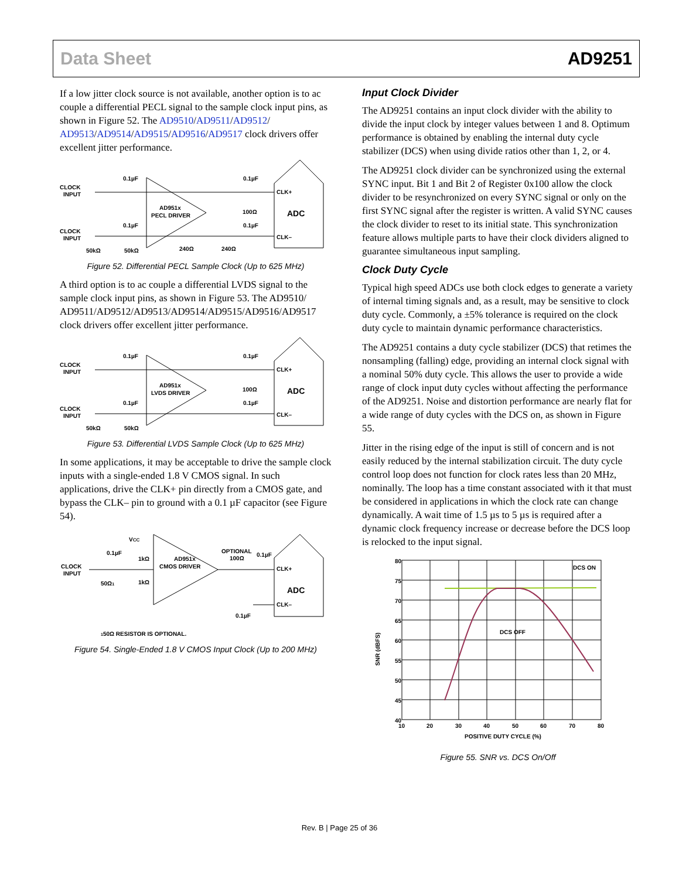Data Sheet AD9251
If a low jitter clock source is not available, another option is to ac couple a differential PECL signal to the sample clock input pins, as shown in Figure 52. The AD9510/AD9511/AD9512/ AD9513/AD9514/AD9515/AD9516/AD9517 clock drivers offer excellent jitter performance.
CLOCK
INPUT
CLOCK
INPUT
0.1µF
0.1µF
AD951x
PECL DRIVER
0.1µF
0.1µF
100Ω
CLK+
CLK–
ADC
50kΩ
50kΩ
240Ω
240Ω
Figure 52. Differential PECL Sample Clock (Up to 625 MHz)
A third option is to ac couple a differential LVDS signal to the sample clock input pins, as shown in Figure 53. The AD9510/ AD9511/AD9512/AD9513/AD9514/AD9515/AD9516/AD9517 clock drivers offer excellent jitter performance.
CLOCK
INPUT
CLOCK
INPUT
0.1µF
0.1µF
AD951x
LVDS DRIVER
0.1µF
0.1µF
100Ω
CLK+
CLK–
ADC
50kΩ
50kΩ
Figure 53. Differential LVDS Sample Clock (Up to 625 MHz)
In some applications, it may be acceptable to drive the sample clock inputs with a single-ended 1.8 V CMOS signal. In such applications, drive the CLK+ pin directly from a CMOS gate, and bypass the CLK– pin to ground with a 0.1 µF capacitor (see Figure 54).
CLOCK
INPUT
0.1µF
VCC
1kΩ
1kΩ
50Ω1
AD951x
CMOS DRIVER
OPTIONAL
100Ω
0.1µF
CLK+
CLK–
ADC
0.1µF
150Ω RESISTOR IS OPTIONAL.
Figure 54. Single-Ended 1.8 V CMOS Input Clock (Up to 200 MHz)
Input Clock Divider
The AD9251 contains an input clock divider with the ability to divide the input clock by integer values between 1 and 8. Optimum performance is obtained by enabling the internal duty cycle stabilizer (DCS) when using divide ratios other than 1, 2, or 4.
The AD9251 clock divider can be synchronized using the external SYNC input. Bit 1 and Bit 2 of Register 0x100 allow the clock divider to be resynchronized on every SYNC signal or only on the first SYNC signal after the register is written. A valid SYNC causes the clock divider to reset to its initial state. This synchronization feature allows multiple parts to have their clock dividers aligned to guarantee simultaneous input sampling.
Clock Duty Cycle
Typical high speed ADCs use both clock edges to generate a variety of internal timing signals and, as a result, may be sensitive to clock duty cycle. Commonly, a ±5% tolerance is required on the clock duty cycle to maintain dynamic performance characteristics.
The AD9251 contains a duty cycle stabilizer (DCS) that retimes the nonsampling (falling) edge, providing an internal clock signal with a nominal 50% duty cycle. This allows the user to provide a wide range of clock input duty cycles without affecting the performance of the AD9251. Noise and distortion performance are nearly flat for a wide range of duty cycles with the DCS on, as shown in Figure 55.
Jitter in the rising edge of the input is still of concern and is not easily reduced by the internal stabilization circuit. The duty cycle control loop does not function for clock rates less than 20 MHz, nominally. The loop has a time constant associated with it that must be considered in applications in which the clock rate can change dynamically. A wait time of 1.5 µs to 5 µs is required after a dynamic clock frequency increase or decrease before the DCS loop is relocked to the input signal.
80
75
70
65
60
55
50
45
40
10
20
30
40
50
60
70
80
POSITIVE DUTY CYCLE (%)
SNR (dBFS)
DCS ON
DCS OFF
Figure 55. SNR vs. DCS On/Off
Rev. B | Page 25 of 36